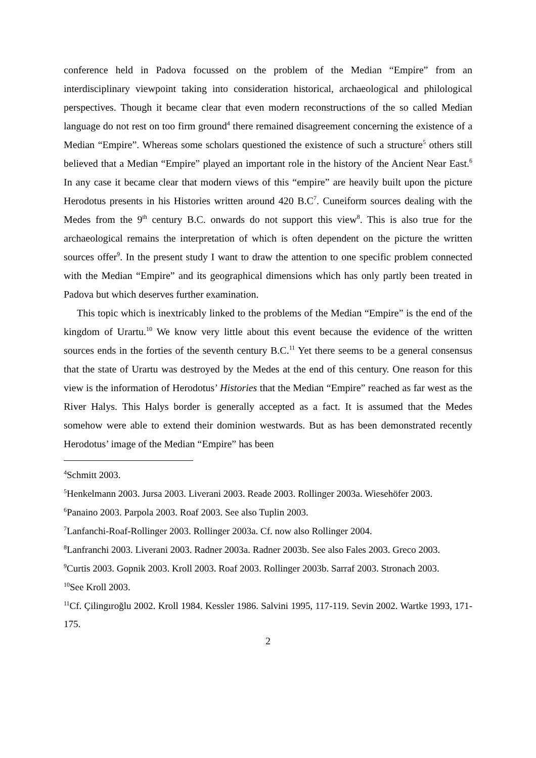conference held in Padova focussed on the problem of the Median “Empire” from an interdisciplinary viewpoint taking into consideration historical, archaeological and philological perspectives. Though it became clear that even modern reconstructions of the so called Median language do not rest on too firm ground<sup>4</sup> there remained disagreement concerning the existence of a Median “Empire”. Whereas some scholars questioned the existence of such a structure<sup>5</sup> others still believed that a Median “Empire” played an important role in the history of the Ancient Near East.<sup>6</sup> In any case it became clear that modern views of this “empire” are heavily built upon the picture Herodotus presents in his Histories written around 420 B.C<sup>7</sup>. Cuneiform sources dealing with the Medes from the 9<sup>th</sup> century B.C. onwards do not support this view<sup>8</sup>. This is also true for the archaeological remains the interpretation of which is often dependent on the picture the written sources offer<sup>9</sup>. In the present study I want to draw the attention to one specific problem connected with the Median “Empire” and its geographical dimensions which has only partly been treated in Padova but which deserves further examination.
This topic which is inextricably linked to the problems of the Median “Empire” is the end of the kingdom of Urartu.<sup>10</sup> We know very little about this event because the evidence of the written sources ends in the forties of the seventh century B.C.<sup>11</sup> Yet there seems to be a general consensus that the state of Urartu was destroyed by the Medes at the end of this century. One reason for this view is the information of Herodotus’ Histories that the Median “Empire” reached as far west as the River Halys. This Halys border is generally accepted as a fact. It is assumed that the Medes somehow were able to extend their dominion westwards. But as has been demonstrated recently Herodotus’ image of the Median “Empire” has been
<sup>4</sup> Schmitt 2003.
<sup>5</sup> Henkelmann 2003. Jursa 2003. Liverani 2003. Reade 2003. Rollinger 2003a. Wiesehöfer 2003.
<sup>6</sup> Panaino 2003. Parpola 2003. Roaf 2003. See also Tuplin 2003.
<sup>7</sup> Lanfanchi-Roaf-Rollinger 2003. Rollinger 2003a. Cf. now also Rollinger 2004.
<sup>8</sup> Lanfranchi 2003. Liverani 2003. Radner 2003a. Radner 2003b. See also Fales 2003. Greco 2003.
<sup>9</sup> Curtis 2003. Gopnik 2003. Kroll 2003. Roaf 2003. Rollinger 2003b. Sarraf 2003. Stronach 2003.
<sup>10</sup> See Kroll 2003.
<sup>11</sup> Cf. Çilingıroğlu 2002. Kroll 1984. Kessler 1986. Salvini 1995, 117-119. Sevin 2002. Wartke 1993, 171-175.
2